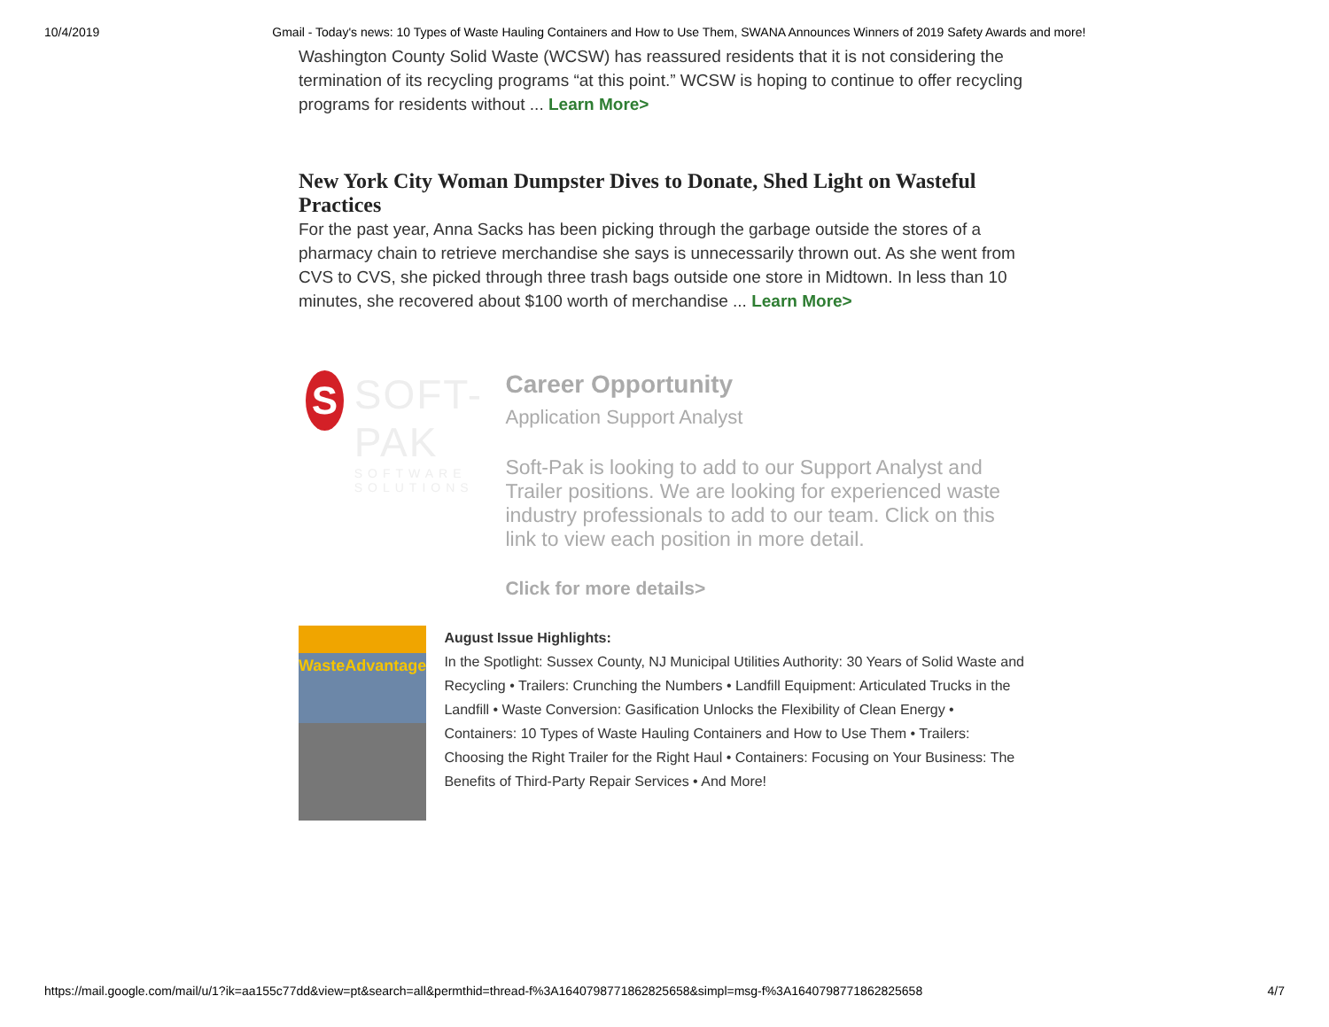10/4/2019 Gmail - Today's news: 10 Types of Waste Hauling Containers and How to Use Them, SWANA Announces Winners of 2019 Safety Awards and more!
Washington County Solid Waste (WCSW) has reassured residents that it is not considering the termination of its recycling programs “at this point.” WCSW is hoping to continue to offer recycling programs for residents without ... Learn More>
New York City Woman Dumpster Dives to Donate, Shed Light on Wasteful Practices
For the past year, Anna Sacks has been picking through the garbage outside the stores of a pharmacy chain to retrieve merchandise she says is unnecessarily thrown out. As she went from CVS to CVS, she picked through three trash bags outside one store in Midtown. In less than 10 minutes, she recovered about $100 worth of merchandise ... Learn More>
S
SOFT-PAK
SOFTWARE SOLUTIONS
Career Opportunity
Application Support Analyst
Soft-Pak is looking to add to our Support Analyst and Trailer positions. We are looking for experienced waste industry professionals to add to our team. Click on this link to view each position in more detail.
Click for more details>
WasteAdvantage
August Issue Highlights:
In the Spotlight: Sussex County, NJ Municipal Utilities Authority: 30 Years of Solid Waste and Recycling • Trailers: Crunching the Numbers • Landfill Equipment: Articulated Trucks in the Landfill • Waste Conversion: Gasification Unlocks the Flexibility of Clean Energy • Containers: 10 Types of Waste Hauling Containers and How to Use Them • Trailers: Choosing the Right Trailer for the Right Haul • Containers: Focusing on Your Business: The Benefits of Third-Party Repair Services • And More!
https://mail.google.com/mail/u/1?ik=aa155c77dd&view=pt&search=all&permthid=thread-f%3A1640798771862825658&simpl=msg-f%3A1640798771862825658 4/7